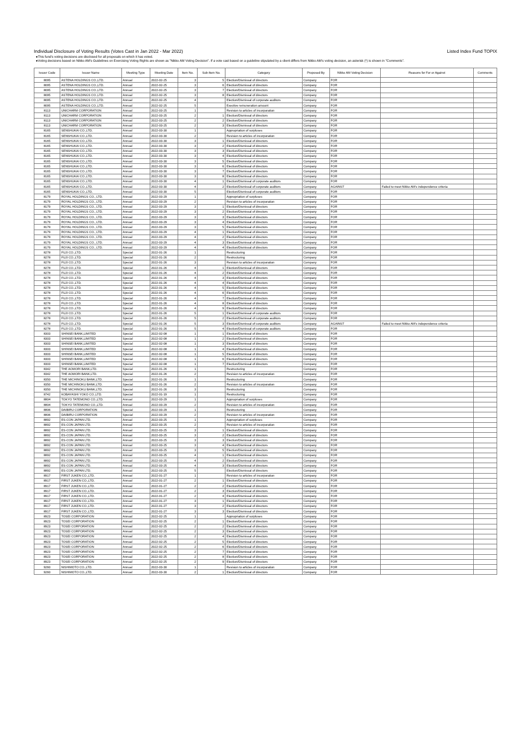Individual Disclosure of Voting Results (Votes Cast in Jan 2022 - Mar 2022) Listed Index Fund TOPIX
●This fund's voting decisions are disclosed for all proposals on which it has voted.
●Voting decisions based on Nikko AM's Guidelines on Exercising Voting Rights are shown as "Nikko AM Voting Decision". If a vote cast based on a guideline stipulated by a client differs from Nikko AM's voting decision, an asterisk (*) is shown in "Comments".
| Issuer Code | Issuer Name | Meeting Type | Meeting Date | Item No. | Sub-Item No. | Category | Proposed By | Nikko AM Voting Decision | Reasons for For or Against | Comments |
| --- | --- | --- | --- | --- | --- | --- | --- | --- | --- | --- |
| 8095 | ASTENA HOLDINGS CO.,LTD. | Annual | 2022-02-25 | 3 | 5 | Election/Dismissal of directors | Company | FOR | | |
| 8095 | ASTENA HOLDINGS CO.,LTD. | Annual | 2022-02-25 | 3 | 6 | Election/Dismissal of directors | Company | FOR | | |
| 8095 | ASTENA HOLDINGS CO.,LTD. | Annual | 2022-02-25 | 3 | 7 | Election/Dismissal of directors | Company | FOR | | |
| 8095 | ASTENA HOLDINGS CO.,LTD. | Annual | 2022-02-25 | 3 | 8 | Election/Dismissal of directors | Company | FOR | | |
| 8095 | ASTENA HOLDINGS CO.,LTD. | Annual | 2022-02-25 | 4 | | Election/Dismissal of corporate auditors | Company | FOR | | |
| 8095 | ASTENA HOLDINGS CO.,LTD. | Annual | 2022-02-25 | 5 | | Exective remuneration amount | Company | FOR | | |
| 8113 | UNICHARM CORPORATION | Annual | 2022-03-25 | 1 | | Revision to articles of incorporation | Company | FOR | | |
| 8113 | UNICHARM CORPORATION | Annual | 2022-03-25 | 2 | 1 | Election/Dismissal of directors | Company | FOR | | |
| 8113 | UNICHARM CORPORATION | Annual | 2022-03-25 | 2 | 2 | Election/Dismissal of directors | Company | FOR | | |
| 8113 | UNICHARM CORPORATION | Annual | 2022-03-25 | 2 | 3 | Election/Dismissal of directors | Company | FOR | | |
| 8165 | SENSHUKAI CO.,LTD. | Annual | 2022-03-30 | 1 | | Appropriation of surpluses | Company | FOR | | |
| 8165 | SENSHUKAI CO.,LTD. | Annual | 2022-03-30 | 2 | | Revision to articles of incorporation | Company | FOR | | |
| 8165 | SENSHUKAI CO.,LTD. | Annual | 2022-03-30 | 3 | 1 | Election/Dismissal of directors | Company | FOR | | |
| 8165 | SENSHUKAI CO.,LTD. | Annual | 2022-03-30 | 3 | 2 | Election/Dismissal of directors | Company | FOR | | |
| 8165 | SENSHUKAI CO.,LTD. | Annual | 2022-03-30 | 3 | 3 | Election/Dismissal of directors | Company | FOR | | |
| 8165 | SENSHUKAI CO.,LTD. | Annual | 2022-03-30 | 3 | 4 | Election/Dismissal of directors | Company | FOR | | |
| 8165 | SENSHUKAI CO.,LTD. | Annual | 2022-03-30 | 3 | 5 | Election/Dismissal of directors | Company | FOR | | |
| 8165 | SENSHUKAI CO.,LTD. | Annual | 2022-03-30 | 3 | 6 | Election/Dismissal of directors | Company | FOR | | |
| 8165 | SENSHUKAI CO.,LTD. | Annual | 2022-03-30 | 3 | 7 | Election/Dismissal of directors | Company | FOR | | |
| 8165 | SENSHUKAI CO.,LTD. | Annual | 2022-03-30 | 3 | 8 | Election/Dismissal of directors | Company | FOR | | |
| 8165 | SENSHUKAI CO.,LTD. | Annual | 2022-03-30 | 4 | 1 | Election/Dismissal of corporate auditors | Company | FOR | | |
| 8165 | SENSHUKAI CO.,LTD. | Annual | 2022-03-30 | 4 | 2 | Election/Dismissal of corporate auditors | Company | AGAINST | Failed to meet Nikko AM's independence criteria | |
| 8165 | SENSHUKAI CO.,LTD. | Annual | 2022-03-30 | 5 | | Election/Dismissal of corporate auditors | Company | FOR | | |
| 8179 | ROYAL HOLDINGS CO., LTD. | Annual | 2022-03-29 | 1 | | Appropriation of surpluses | Company | FOR | | |
| 8179 | ROYAL HOLDINGS CO., LTD. | Annual | 2022-03-29 | 2 | | Revision to articles of incorporation | Company | FOR | | |
| 8179 | ROYAL HOLDINGS CO., LTD. | Annual | 2022-03-29 | 3 | 1 | Election/Dismissal of directors | Company | FOR | | |
| 8179 | ROYAL HOLDINGS CO., LTD. | Annual | 2022-03-29 | 3 | 2 | Election/Dismissal of directors | Company | FOR | | |
| 8179 | ROYAL HOLDINGS CO., LTD. | Annual | 2022-03-29 | 3 | 3 | Election/Dismissal of directors | Company | FOR | | |
| 8179 | ROYAL HOLDINGS CO., LTD. | Annual | 2022-03-29 | 3 | 4 | Election/Dismissal of directors | Company | FOR | | |
| 8179 | ROYAL HOLDINGS CO., LTD. | Annual | 2022-03-29 | 3 | 5 | Election/Dismissal of directors | Company | FOR | | |
| 8179 | ROYAL HOLDINGS CO., LTD. | Annual | 2022-03-29 | 4 | 1 | Election/Dismissal of directors | Company | FOR | | |
| 8179 | ROYAL HOLDINGS CO., LTD. | Annual | 2022-03-29 | 4 | 2 | Election/Dismissal of directors | Company | FOR | | |
| 8179 | ROYAL HOLDINGS CO., LTD. | Annual | 2022-03-29 | 4 | 3 | Election/Dismissal of directors | Company | FOR | | |
| 8179 | ROYAL HOLDINGS CO., LTD. | Annual | 2022-03-29 | 4 | 4 | Election/Dismissal of directors | Company | FOR | | |
| 8278 | FUJI CO.,LTD. | Special | 2022-01-26 | 1 | | Restructuring | Company | FOR | | |
| 8278 | FUJI CO.,LTD. | Special | 2022-01-26 | 2 | | Restructuring | Company | FOR | | |
| 8278 | FUJI CO.,LTD. | Special | 2022-01-26 | 3 | | Revision to articles of incorporation | Company | FOR | | |
| 8278 | FUJI CO.,LTD. | Special | 2022-01-26 | 4 | 1 | Election/Dismissal of directors | Company | FOR | | |
| 8278 | FUJI CO.,LTD. | Special | 2022-01-26 | 4 | 2 | Election/Dismissal of directors | Company | FOR | | |
| 8278 | FUJI CO.,LTD. | Special | 2022-01-26 | 4 | 3 | Election/Dismissal of directors | Company | FOR | | |
| 8278 | FUJI CO.,LTD. | Special | 2022-01-26 | 4 | 4 | Election/Dismissal of directors | Company | FOR | | |
| 8278 | FUJI CO.,LTD. | Special | 2022-01-26 | 4 | 5 | Election/Dismissal of directors | Company | FOR | | |
| 8278 | FUJI CO.,LTD. | Special | 2022-01-26 | 4 | 6 | Election/Dismissal of directors | Company | FOR | | |
| 8278 | FUJI CO.,LTD. | Special | 2022-01-26 | 4 | 7 | Election/Dismissal of directors | Company | FOR | | |
| 8278 | FUJI CO.,LTD. | Special | 2022-01-26 | 4 | 8 | Election/Dismissal of directors | Company | FOR | | |
| 8278 | FUJI CO.,LTD. | Special | 2022-01-26 | 4 | 9 | Election/Dismissal of directors | Company | FOR | | |
| 8278 | FUJI CO.,LTD. | Special | 2022-01-26 | 5 | 1 | Election/Dismissal of corporate auditors | Company | FOR | | |
| 8278 | FUJI CO.,LTD. | Special | 2022-01-26 | 5 | 2 | Election/Dismissal of corporate auditors | Company | FOR | | |
| 8278 | FUJI CO.,LTD. | Special | 2022-01-26 | 5 | 3 | Election/Dismissal of corporate auditors | Company | AGAINST | Failed to meet Nikko AM's independence criteria | |
| 8278 | FUJI CO.,LTD. | Special | 2022-01-26 | 5 | 4 | Election/Dismissal of corporate auditors | Company | FOR | | |
| 8303 | SHINSEI BANK,LIMITED | Special | 2022-02-08 | 1 | 1 | Election/Dismissal of directors | Company | FOR | | |
| 8303 | SHINSEI BANK,LIMITED | Special | 2022-02-08 | 1 | 2 | Election/Dismissal of directors | Company | FOR | | |
| 8303 | SHINSEI BANK,LIMITED | Special | 2022-02-08 | 1 | 3 | Election/Dismissal of directors | Company | FOR | | |
| 8303 | SHINSEI BANK,LIMITED | Special | 2022-02-08 | 1 | 4 | Election/Dismissal of directors | Company | FOR | | |
| 8303 | SHINSEI BANK,LIMITED | Special | 2022-02-08 | 1 | 5 | Election/Dismissal of directors | Company | FOR | | |
| 8303 | SHINSEI BANK,LIMITED | Special | 2022-02-08 | 1 | 6 | Election/Dismissal of directors | Company | FOR | | |
| 8303 | SHINSEI BANK,LIMITED | Special | 2022-02-08 | 1 | 7 | Election/Dismissal of directors | Company | FOR | | |
| 8342 | THE AOMORI BANK,LTD. | Special | 2022-01-26 | 1 | | Restructuring | Company | FOR | | |
| 8342 | THE AOMORI BANK,LTD. | Special | 2022-01-26 | 2 | | Revision to articles of incorporation | Company | FOR | | |
| 8350 | THE MICHINOKU BANK,LTD. | Special | 2022-01-26 | 1 | | Restructuring | Company | FOR | | |
| 8350 | THE MICHINOKU BANK,LTD. | Special | 2022-01-26 | 2 | | Revision to articles of incorporation | Company | FOR | | |
| 8350 | THE MICHINOKU BANK,LTD. | Special | 2022-01-26 | 3 | | Restructuring | Company | FOR | | |
| 8742 | KOBAYASHI YOKO CO.,LTD. | Special | 2022-01-19 | 1 | | Restructuring | Company | FOR | | |
| 8804 | TOKYO TATEMONO CO.,LTD. | Annual | 2022-03-29 | 1 | | Appropriation of surpluses | Company | FOR | | |
| 8804 | TOKYO TATEMONO CO.,LTD. | Annual | 2022-03-29 | 2 | | Revision to articles of incorporation | Company | FOR | | |
| 8806 | DAIBIRU CORPORATION | Special | 2022-03-29 | 1 | | Restructuring | Company | FOR | | |
| 8806 | DAIBIRU CORPORATION | Special | 2022-03-29 | 2 | | Revision to articles of incorporation | Company | FOR | | |
| 8892 | ES-CON JAPAN LTD. | Annual | 2022-03-25 | 1 | | Appropriation of surpluses | Company | FOR | | |
| 8892 | ES-CON JAPAN LTD. | Annual | 2022-03-25 | 2 | | Revision to articles of incorporation | Company | FOR | | |
| 8892 | ES-CON JAPAN LTD. | Annual | 2022-03-25 | 3 | 1 | Election/Dismissal of directors | Company | FOR | | |
| 8892 | ES-CON JAPAN LTD. | Annual | 2022-03-25 | 3 | 2 | Election/Dismissal of directors | Company | FOR | | |
| 8892 | ES-CON JAPAN LTD. | Annual | 2022-03-25 | 3 | 3 | Election/Dismissal of directors | Company | FOR | | |
| 8892 | ES-CON JAPAN LTD. | Annual | 2022-03-25 | 3 | 4 | Election/Dismissal of directors | Company | FOR | | |
| 8892 | ES-CON JAPAN LTD. | Annual | 2022-03-25 | 3 | 5 | Election/Dismissal of directors | Company | FOR | | |
| 8892 | ES-CON JAPAN LTD. | Annual | 2022-03-25 | 4 | 1 | Election/Dismissal of directors | Company | FOR | | |
| 8892 | ES-CON JAPAN LTD. | Annual | 2022-03-25 | 4 | 2 | Election/Dismissal of directors | Company | FOR | | |
| 8892 | ES-CON JAPAN LTD. | Annual | 2022-03-25 | 4 | 3 | Election/Dismissal of directors | Company | FOR | | |
| 8892 | ES-CON JAPAN LTD. | Annual | 2022-03-25 | 5 | | Election/Dismissal of directors | Company | FOR | | |
| 8917 | FIRST JUKEN CO.,LTD. | Annual | 2022-01-27 | 1 | | Revision to articles of incorporation | Company | FOR | | |
| 8917 | FIRST JUKEN CO.,LTD. | Annual | 2022-01-27 | 2 | 1 | Election/Dismissal of directors | Company | FOR | | |
| 8917 | FIRST JUKEN CO.,LTD. | Annual | 2022-01-27 | 2 | 2 | Election/Dismissal of directors | Company | FOR | | |
| 8917 | FIRST JUKEN CO.,LTD. | Annual | 2022-01-27 | 2 | 3 | Election/Dismissal of directors | Company | FOR | | |
| 8917 | FIRST JUKEN CO.,LTD. | Annual | 2022-01-27 | 2 | 4 | Election/Dismissal of directors | Company | FOR | | |
| 8917 | FIRST JUKEN CO.,LTD. | Annual | 2022-01-27 | 3 | 1 | Election/Dismissal of directors | Company | FOR | | |
| 8917 | FIRST JUKEN CO.,LTD. | Annual | 2022-01-27 | 3 | 2 | Election/Dismissal of directors | Company | FOR | | |
| 8917 | FIRST JUKEN CO.,LTD. | Annual | 2022-01-27 | 3 | 3 | Election/Dismissal of directors | Company | FOR | | |
| 8923 | TOSEI CORPORATION | Annual | 2022-02-25 | 1 | | Appropriation of surpluses | Company | FOR | | |
| 8923 | TOSEI CORPORATION | Annual | 2022-02-25 | 2 | 1 | Election/Dismissal of directors | Company | FOR | | |
| 8923 | TOSEI CORPORATION | Annual | 2022-02-25 | 2 | 2 | Election/Dismissal of directors | Company | FOR | | |
| 8923 | TOSEI CORPORATION | Annual | 2022-02-25 | 2 | 3 | Election/Dismissal of directors | Company | FOR | | |
| 8923 | TOSEI CORPORATION | Annual | 2022-02-25 | 2 | 4 | Election/Dismissal of directors | Company | FOR | | |
| 8923 | TOSEI CORPORATION | Annual | 2022-02-25 | 2 | 5 | Election/Dismissal of directors | Company | FOR | | |
| 8923 | TOSEI CORPORATION | Annual | 2022-02-25 | 2 | 6 | Election/Dismissal of directors | Company | FOR | | |
| 8923 | TOSEI CORPORATION | Annual | 2022-02-25 | 2 | 7 | Election/Dismissal of directors | Company | FOR | | |
| 8923 | TOSEI CORPORATION | Annual | 2022-02-25 | 2 | 8 | Election/Dismissal of directors | Company | FOR | | |
| 8923 | TOSEI CORPORATION | Annual | 2022-02-25 | 2 | 9 | Election/Dismissal of directors | Company | FOR | | |
| 9260 | NISHIMOTO CO.,LTD. | Annual | 2022-03-30 | 1 | | Revision to articles of incorporation | Company | FOR | | |
| 9260 | NISHIMOTO CO.,LTD. | Annual | 2022-03-30 | 2 | 1 | Election/Dismissal of directors | Company | FOR | | |